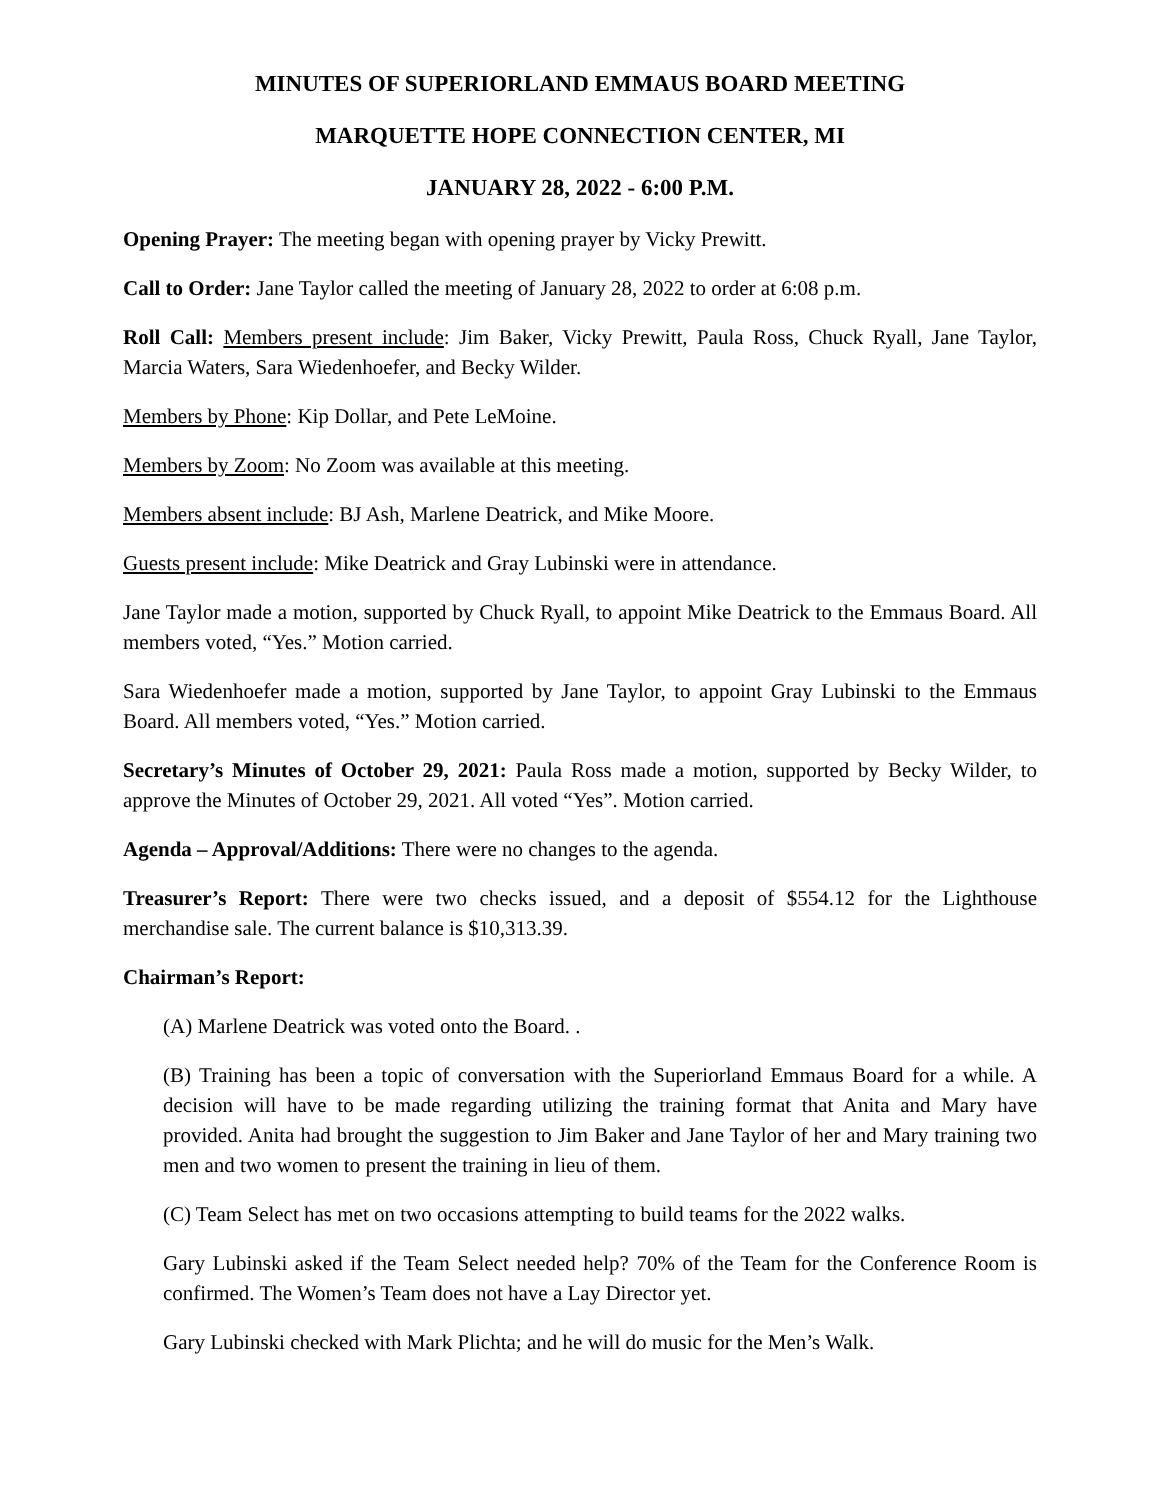MINUTES OF SUPERIORLAND EMMAUS BOARD MEETING
MARQUETTE HOPE CONNECTION CENTER, MI
JANUARY 28, 2022 - 6:00 P.M.
Opening Prayer: The meeting began with opening prayer by Vicky Prewitt.
Call to Order: Jane Taylor called the meeting of January 28, 2022 to order at 6:08 p.m.
Roll Call: Members present include: Jim Baker, Vicky Prewitt, Paula Ross, Chuck Ryall, Jane Taylor, Marcia Waters, Sara Wiedenhoefer, and Becky Wilder.
Members by Phone: Kip Dollar, and Pete LeMoine.
Members by Zoom: No Zoom was available at this meeting.
Members absent include: BJ Ash, Marlene Deatrick, and Mike Moore.
Guests present include: Mike Deatrick and Gray Lubinski were in attendance.
Jane Taylor made a motion, supported by Chuck Ryall, to appoint Mike Deatrick to the Emmaus Board. All members voted, “Yes.” Motion carried.
Sara Wiedenhoefer made a motion, supported by Jane Taylor, to appoint Gray Lubinski to the Emmaus Board. All members voted, “Yes.” Motion carried.
Secretary’s Minutes of October 29, 2021: Paula Ross made a motion, supported by Becky Wilder, to approve the Minutes of October 29, 2021. All voted “Yes”. Motion carried.
Agenda – Approval/Additions: There were no changes to the agenda.
Treasurer’s Report: There were two checks issued, and a deposit of $554.12 for the Lighthouse merchandise sale. The current balance is $10,313.39.
Chairman’s Report:
(A) Marlene Deatrick was voted onto the Board. .
(B) Training has been a topic of conversation with the Superiorland Emmaus Board for a while. A decision will have to be made regarding utilizing the training format that Anita and Mary have provided. Anita had brought the suggestion to Jim Baker and Jane Taylor of her and Mary training two men and two women to present the training in lieu of them.
(C) Team Select has met on two occasions attempting to build teams for the 2022 walks.
Gary Lubinski asked if the Team Select needed help? 70% of the Team for the Conference Room is confirmed. The Women’s Team does not have a Lay Director yet.
Gary Lubinski checked with Mark Plichta; and he will do music for the Men’s Walk.